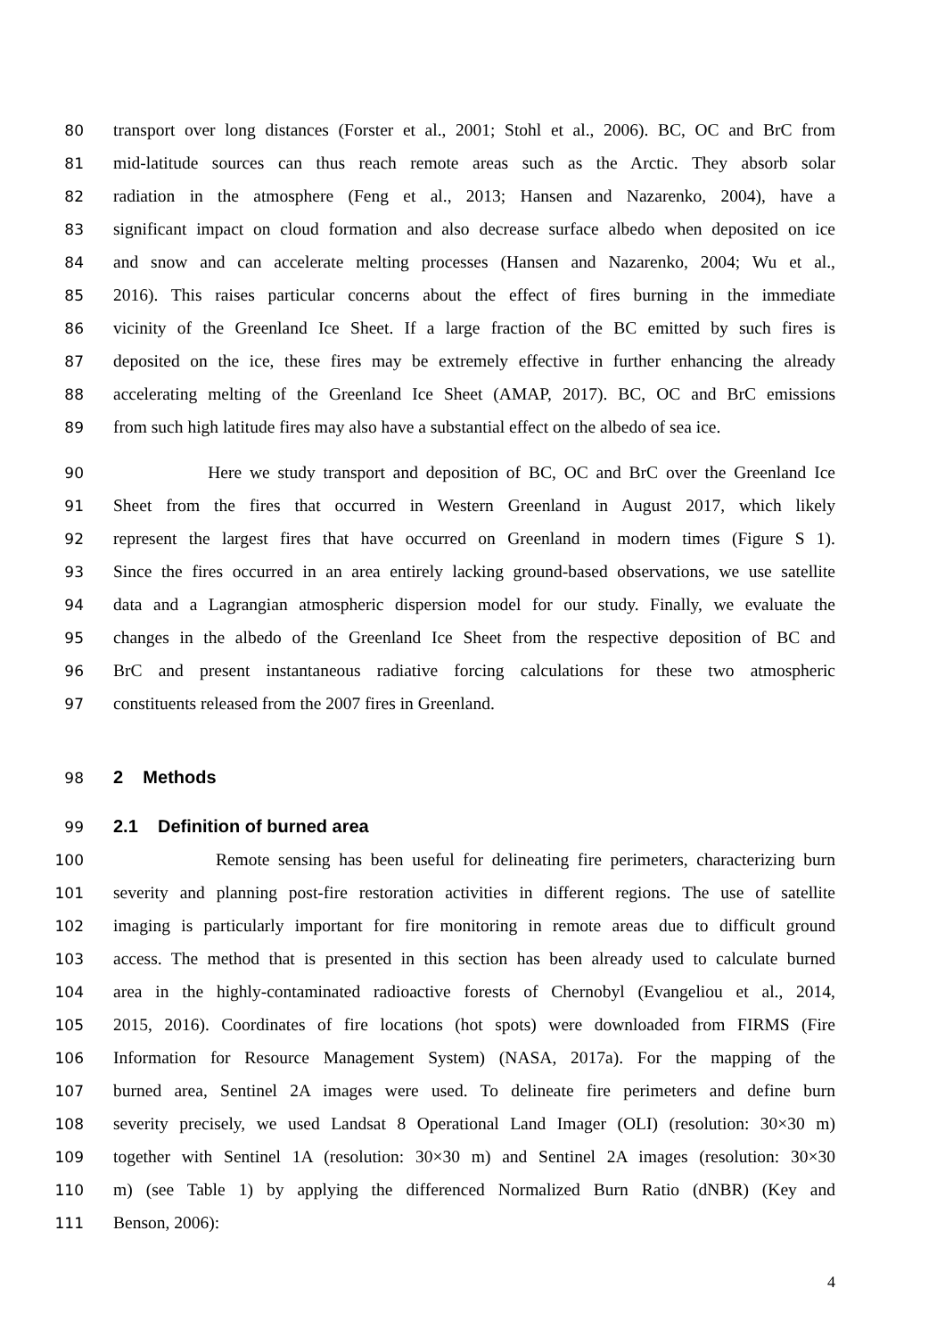80 transport over long distances (Forster et al., 2001; Stohl et al., 2006). BC, OC and BrC from
81 mid-latitude sources can thus reach remote areas such as the Arctic. They absorb solar
82 radiation in the atmosphere (Feng et al., 2013; Hansen and Nazarenko, 2004), have a
83 significant impact on cloud formation and also decrease surface albedo when deposited on ice
84 and snow and can accelerate melting processes (Hansen and Nazarenko, 2004; Wu et al.,
85 2016). This raises particular concerns about the effect of fires burning in the immediate
86 vicinity of the Greenland Ice Sheet. If a large fraction of the BC emitted by such fires is
87 deposited on the ice, these fires may be extremely effective in further enhancing the already
88 accelerating melting of the Greenland Ice Sheet (AMAP, 2017). BC, OC and BrC emissions
89 from such high latitude fires may also have a substantial effect on the albedo of sea ice.
90 Here we study transport and deposition of BC, OC and BrC over the Greenland Ice
91 Sheet from the fires that occurred in Western Greenland in August 2017, which likely
92 represent the largest fires that have occurred on Greenland in modern times (Figure S 1).
93 Since the fires occurred in an area entirely lacking ground-based observations, we use satellite
94 data and a Lagrangian atmospheric dispersion model for our study. Finally, we evaluate the
95 changes in the albedo of the Greenland Ice Sheet from the respective deposition of BC and
96 BrC and present instantaneous radiative forcing calculations for these two atmospheric
97 constituents released from the 2007 fires in Greenland.
98 2 Methods
99 2.1 Definition of burned area
100 Remote sensing has been useful for delineating fire perimeters, characterizing burn
101 severity and planning post-fire restoration activities in different regions. The use of satellite
102 imaging is particularly important for fire monitoring in remote areas due to difficult ground
103 access. The method that is presented in this section has been already used to calculate burned
104 area in the highly-contaminated radioactive forests of Chernobyl (Evangeliou et al., 2014,
105 2015, 2016). Coordinates of fire locations (hot spots) were downloaded from FIRMS (Fire
106 Information for Resource Management System) (NASA, 2017a). For the mapping of the
107 burned area, Sentinel 2A images were used. To delineate fire perimeters and define burn
108 severity precisely, we used Landsat 8 Operational Land Imager (OLI) (resolution: 30×30 m)
109 together with Sentinel 1A (resolution: 30×30 m) and Sentinel 2A images (resolution: 30×30
110 m) (see Table 1) by applying the differenced Normalized Burn Ratio (dNBR) (Key and
111 Benson, 2006):
4